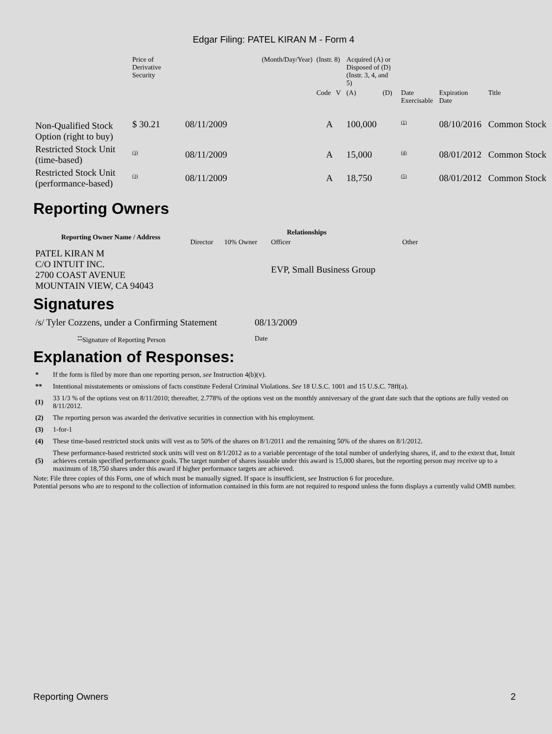Edgar Filing: PATEL KIRAN M - Form 4
| | Price of Derivative Security | (Month/Day/Year) | (Instr. 8) | Acquired (A) or Disposed of (D) (Instr. 3, 4, and 5) | | | | | |
| | | | Code V | (A) | (D) | | Date Exercisable | Expiration Date | Title |
| Non-Qualified Stock Option (right to buy) | $ 30.21 | 08/11/2009 | A | 100,000 | | | <sup>(1)</sup> | 08/10/2016 | Common Stock |
| Restricted Stock Unit (time-based) | <sup>(3)</sup> | 08/11/2009 | A | 15,000 | | | <sup>(4)</sup> | 08/01/2012 | Common Stock |
| Restricted Stock Unit (performance-based) | <sup>(3)</sup> | 08/11/2009 | A | 18,750 | | | <sup>(5)</sup> | 08/01/2012 | Common Stock |
Reporting Owners
| Reporting Owner Name / Address | Relationships | | | |
| --- | --- | --- | --- | --- |
| | Director | 10% Owner | Officer | Other |
| PATEL KIRAN M C/O INTUIT INC. 2700 COAST AVENUE MOUNTAIN VIEW, CA 94043 | | | EVP, Small Business Group | |
Signatures
| /s/ Tyler Cozzens, under a Confirming Statement | 08/13/2009 |
| <sup>**</sup> Signature of Reporting Person | Date |
Explanation of Responses:
| * | If the form is filed by more than one reporting person, see Instruction 4(b)(v). |
| ** | Intentional misstatements or omissions of facts constitute Federal Criminal Violations. See 18 U.S.C. 1001 and 15 U.S.C. 78ff(a). |
| (1) | 33 1/3 % of the options vest on 8/11/2010; thereafter, 2.778% of the options vest on the monthly anniversary of the grant date such that the options are fully vested on 8/11/2012. |
| (2) | The reporting person was awarded the derivative securities in connection with his employment. |
| (3) | 1-for-1 |
| (4) | These time-based restricted stock units will vest as to 50% of the shares on 8/1/2011 and the remaining 50% of the shares on 8/1/2012. |
| (5) | These performance-based restricted stock units will vest on 8/1/2012 as to a variable percentage of the total number of underlying shares, if, and to the extext that, Intuit achieves certain specified performance goals. The target number of shares issuable under this award is 15,000 shares, but the reporting person may receive up to a maximum of 18,750 shares under this award if higher performance targets are achieved. |
Note: File three copies of this Form, one of which must be manually signed. If space is insufficient, see Instruction 6 for procedure.
Potential persons who are to respond to the collection of information contained in this form are not required to respond unless the form displays a currently valid OMB number.
Reporting Owners 2